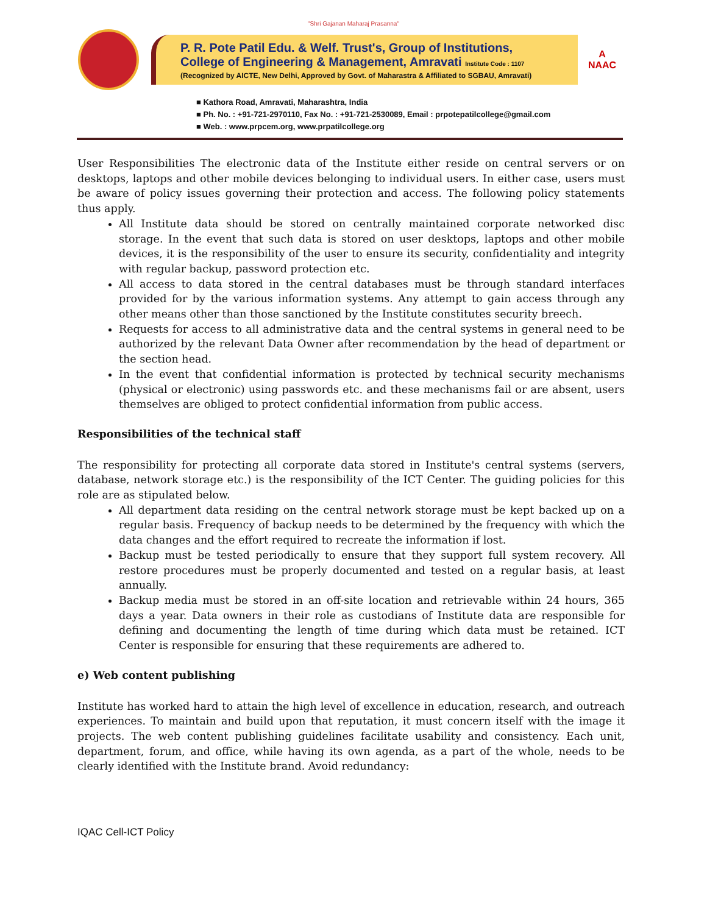"Shri Gajanan Maharaj Prasanna"
P. R. Pote Patil Edu. & Welf. Trust's, Group of Institutions,
College of Engineering & Management, Amravati Institute Code : 1107
(Recognized by AICTE, New Delhi, Approved by Govt. of Maharastra & Affiliated to SGBAU, Amravati)
A
NAAC
■ Kathora Road, Amravati, Maharashtra, India
■ Ph. No. : +91-721-2970110, Fax No. : +91-721-2530089, Email : prpotepatilcollege@gmail.com
■ Web. : www.prpcem.org, www.prpatilcollege.org
User Responsibilities The electronic data of the Institute either reside on central servers or on desktops, laptops and other mobile devices belonging to individual users. In either case, users must be aware of policy issues governing their protection and access. The following policy statements thus apply.
All Institute data should be stored on centrally maintained corporate networked disc storage. In the event that such data is stored on user desktops, laptops and other mobile devices, it is the responsibility of the user to ensure its security, confidentiality and integrity with regular backup, password protection etc.
All access to data stored in the central databases must be through standard interfaces provided for by the various information systems. Any attempt to gain access through any other means other than those sanctioned by the Institute constitutes security breech.
Requests for access to all administrative data and the central systems in general need to be authorized by the relevant Data Owner after recommendation by the head of department or the section head.
In the event that confidential information is protected by technical security mechanisms (physical or electronic) using passwords etc. and these mechanisms fail or are absent, users themselves are obliged to protect confidential information from public access.
Responsibilities of the technical staff
The responsibility for protecting all corporate data stored in Institute's central systems (servers, database, network storage etc.) is the responsibility of the ICT Center. The guiding policies for this role are as stipulated below.
All department data residing on the central network storage must be kept backed up on a regular basis. Frequency of backup needs to be determined by the frequency with which the data changes and the effort required to recreate the information if lost.
Backup must be tested periodically to ensure that they support full system recovery. All restore procedures must be properly documented and tested on a regular basis, at least annually.
Backup media must be stored in an off-site location and retrievable within 24 hours, 365 days a year. Data owners in their role as custodians of Institute data are responsible for defining and documenting the length of time during which data must be retained. ICT Center is responsible for ensuring that these requirements are adhered to.
e) Web content publishing
Institute has worked hard to attain the high level of excellence in education, research, and outreach experiences. To maintain and build upon that reputation, it must concern itself with the image it projects. The web content publishing guidelines facilitate usability and consistency. Each unit, department, forum, and office, while having its own agenda, as a part of the whole, needs to be clearly identified with the Institute brand. Avoid redundancy:
IQAC Cell-ICT Policy